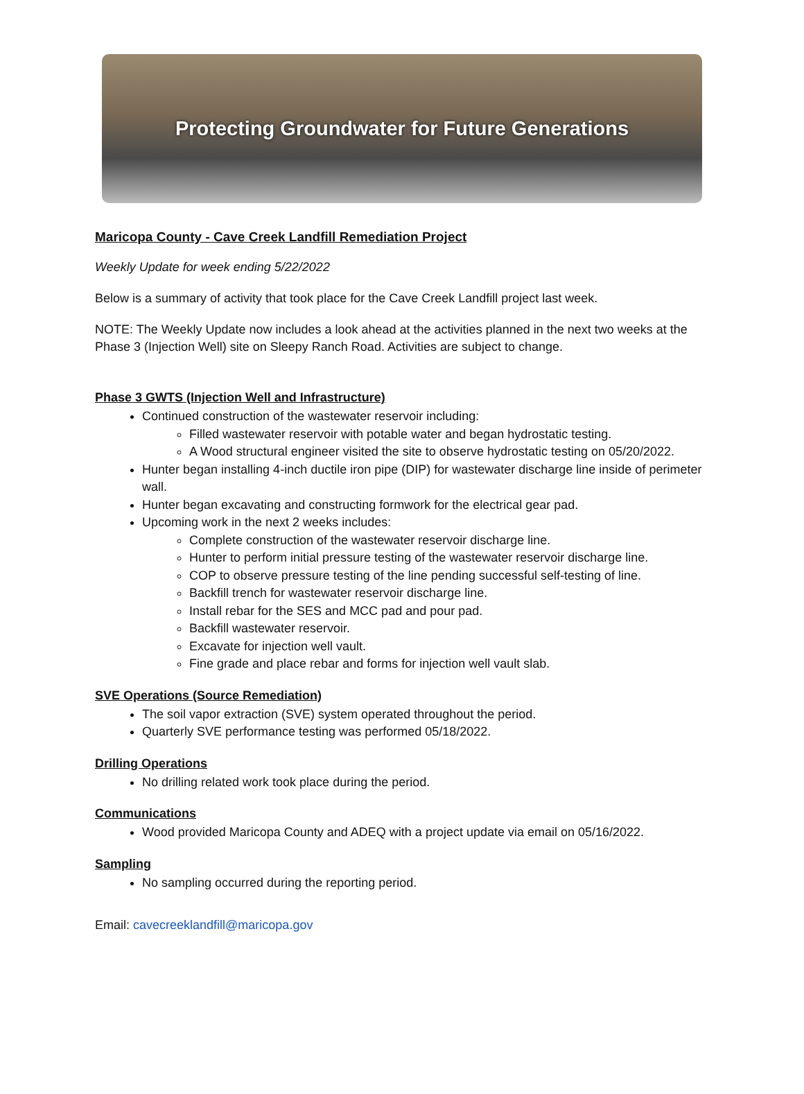Protecting Groundwater for Future Generations
Maricopa County - Cave Creek Landfill Remediation Project
Weekly Update for week ending 5/22/2022
Below is a summary of activity that took place for the Cave Creek Landfill project last week.
NOTE: The Weekly Update now includes a look ahead at the activities planned in the next two weeks at the Phase 3 (Injection Well) site on Sleepy Ranch Road. Activities are subject to change.
Phase 3 GWTS (Injection Well and Infrastructure)
Continued construction of the wastewater reservoir including:
Filled wastewater reservoir with potable water and began hydrostatic testing.
A Wood structural engineer visited the site to observe hydrostatic testing on 05/20/2022.
Hunter began installing 4-inch ductile iron pipe (DIP) for wastewater discharge line inside of perimeter wall.
Hunter began excavating and constructing formwork for the electrical gear pad.
Upcoming work in the next 2 weeks includes:
Complete construction of the wastewater reservoir discharge line.
Hunter to perform initial pressure testing of the wastewater reservoir discharge line.
COP to observe pressure testing of the line pending successful self-testing of line.
Backfill trench for wastewater reservoir discharge line.
Install rebar for the SES and MCC pad and pour pad.
Backfill wastewater reservoir.
Excavate for injection well vault.
Fine grade and place rebar and forms for injection well vault slab.
SVE Operations (Source Remediation)
The soil vapor extraction (SVE) system operated throughout the period.
Quarterly SVE performance testing was performed 05/18/2022.
Drilling Operations
No drilling related work took place during the period.
Communications
Wood provided Maricopa County and ADEQ with a project update via email on 05/16/2022.
Sampling
No sampling occurred during the reporting period.
Email: cavecreeklandfill@maricopa.gov